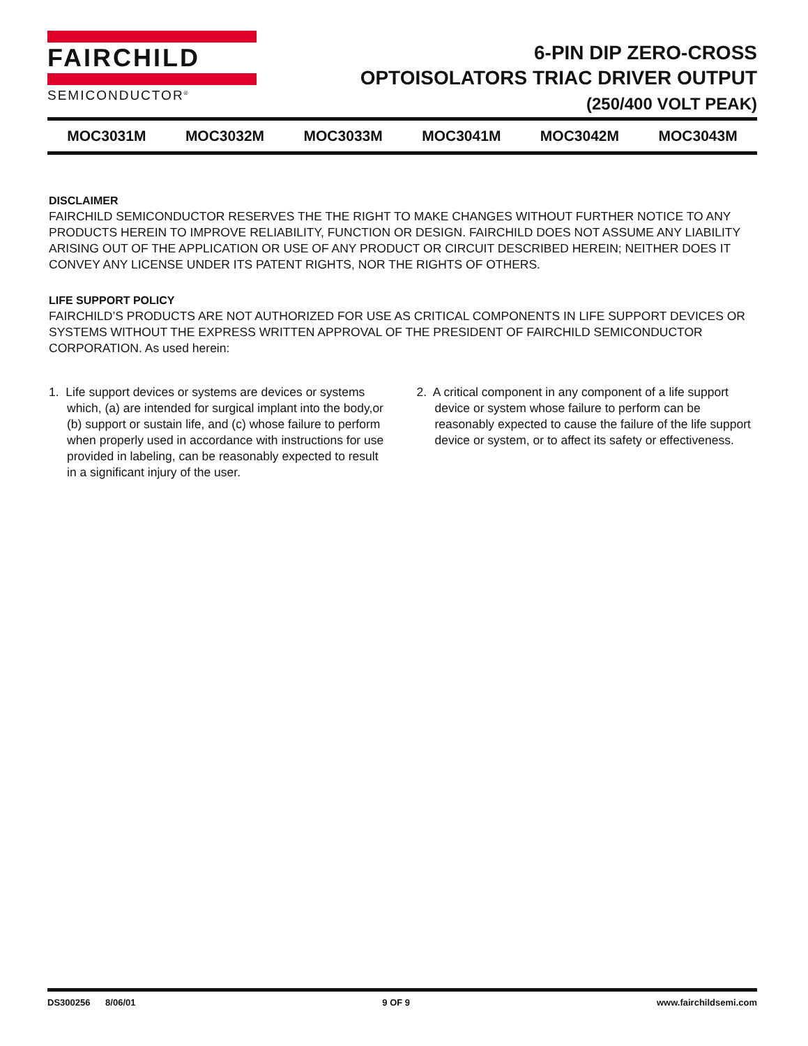FAIRCHILD
SEMICONDUCTOR<sup>®</sup>
6-PIN DIP ZERO-CROSS
OPTOISOLATORS TRIAC DRIVER OUTPUT
(250/400 VOLT PEAK)
MOC3031M MOC3032M MOC3033M MOC3041M MOC3042M MOC3043M
DISCLAIMER
FAIRCHILD SEMICONDUCTOR RESERVES THE THE RIGHT TO MAKE CHANGES WITHOUT FURTHER NOTICE TO ANY PRODUCTS HEREIN TO IMPROVE RELIABILITY, FUNCTION OR DESIGN. FAIRCHILD DOES NOT ASSUME ANY LIABILITY ARISING OUT OF THE APPLICATION OR USE OF ANY PRODUCT OR CIRCUIT DESCRIBED HEREIN; NEITHER DOES IT CONVEY ANY LICENSE UNDER ITS PATENT RIGHTS, NOR THE RIGHTS OF OTHERS.
LIFE SUPPORT POLICY
FAIRCHILD’S PRODUCTS ARE NOT AUTHORIZED FOR USE AS CRITICAL COMPONENTS IN LIFE SUPPORT DEVICES OR SYSTEMS WITHOUT THE EXPRESS WRITTEN APPROVAL OF THE PRESIDENT OF FAIRCHILD SEMICONDUCTOR CORPORATION. As used herein:
1. Life support devices or systems are devices or systems which, (a) are intended for surgical implant into the body,or (b) support or sustain life, and (c) whose failure to perform when properly used in accordance with instructions for use provided in labeling, can be reasonably expected to result in a significant injury of the user.
2. A critical component in any component of a life support device or system whose failure to perform can be reasonably expected to cause the failure of the life support device or system, or to affect its safety or effectiveness.
DS300256 8/06/01 9 OF 9 www.fairchildsemi.com